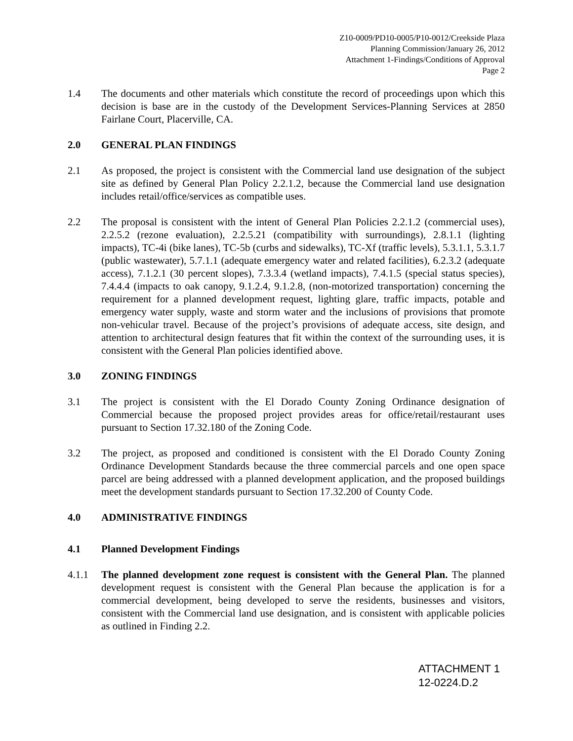Z10-0009/PD10-0005/P10-0012/Creekside Plaza
Planning Commission/January 26, 2012
Attachment 1-Findings/Conditions of Approval
Page 2
1.4 The documents and other materials which constitute the record of proceedings upon which this decision is base are in the custody of the Development Services-Planning Services at 2850 Fairlane Court, Placerville, CA.
2.0 GENERAL PLAN FINDINGS
2.1 As proposed, the project is consistent with the Commercial land use designation of the subject site as defined by General Plan Policy 2.2.1.2, because the Commercial land use designation includes retail/office/services as compatible uses.
2.2 The proposal is consistent with the intent of General Plan Policies 2.2.1.2 (commercial uses), 2.2.5.2 (rezone evaluation), 2.2.5.21 (compatibility with surroundings), 2.8.1.1 (lighting impacts), TC-4i (bike lanes), TC-5b (curbs and sidewalks), TC-Xf (traffic levels), 5.3.1.1, 5.3.1.7 (public wastewater), 5.7.1.1 (adequate emergency water and related facilities), 6.2.3.2 (adequate access), 7.1.2.1 (30 percent slopes), 7.3.3.4 (wetland impacts), 7.4.1.5 (special status species), 7.4.4.4 (impacts to oak canopy, 9.1.2.4, 9.1.2.8, (non-motorized transportation) concerning the requirement for a planned development request, lighting glare, traffic impacts, potable and emergency water supply, waste and storm water and the inclusions of provisions that promote non-vehicular travel. Because of the project’s provisions of adequate access, site design, and attention to architectural design features that fit within the context of the surrounding uses, it is consistent with the General Plan policies identified above.
3.0 ZONING FINDINGS
3.1 The project is consistent with the El Dorado County Zoning Ordinance designation of Commercial because the proposed project provides areas for office/retail/restaurant uses pursuant to Section 17.32.180 of the Zoning Code.
3.2 The project, as proposed and conditioned is consistent with the El Dorado County Zoning Ordinance Development Standards because the three commercial parcels and one open space parcel are being addressed with a planned development application, and the proposed buildings meet the development standards pursuant to Section 17.32.200 of County Code.
4.0 ADMINISTRATIVE FINDINGS
4.1 Planned Development Findings
4.1.1 The planned development zone request is consistent with the General Plan. The planned development request is consistent with the General Plan because the application is for a commercial development, being developed to serve the residents, businesses and visitors, consistent with the Commercial land use designation, and is consistent with applicable policies as outlined in Finding 2.2.
ATTACHMENT 1
12-0224.D.2